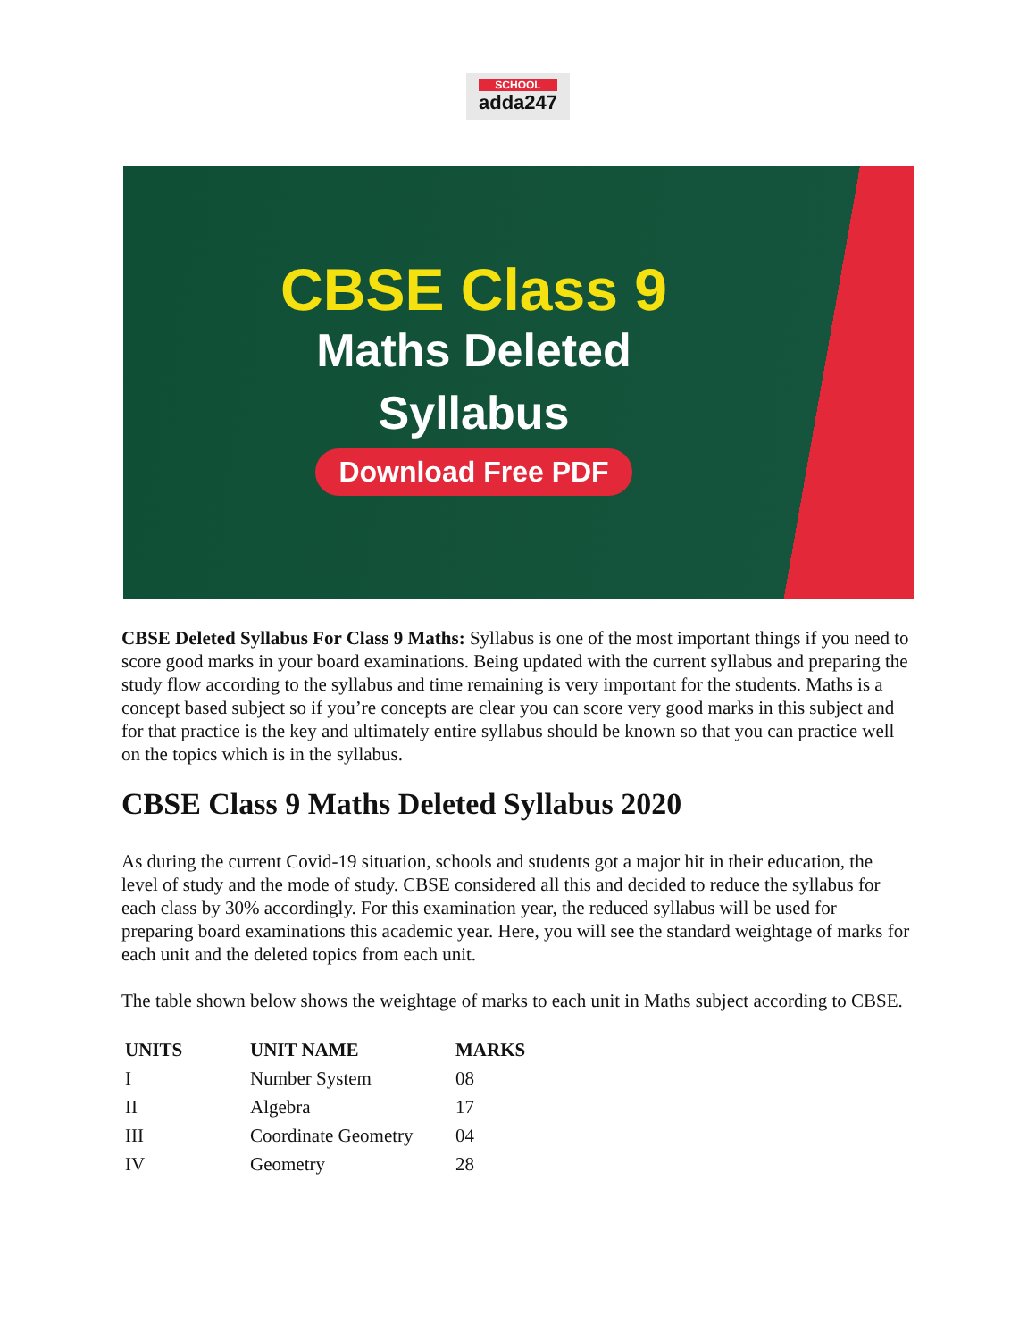SCHOOL adda247
CBSE Class 9
Maths Deleted
Syllabus
Download Free PDF
CBSE Deleted Syllabus For Class 9 Maths: Syllabus is one of the most important things if you need to score good marks in your board examinations. Being updated with the current syllabus and preparing the study flow according to the syllabus and time remaining is very important for the students. Maths is a concept based subject so if you’re concepts are clear you can score very good marks in this subject and for that practice is the key and ultimately entire syllabus should be known so that you can practice well on the topics which is in the syllabus.
CBSE Class 9 Maths Deleted Syllabus 2020
As during the current Covid-19 situation, schools and students got a major hit in their education, the level of study and the mode of study. CBSE considered all this and decided to reduce the syllabus for each class by 30% accordingly. For this examination year, the reduced syllabus will be used for preparing board examinations this academic year. Here, you will see the standard weightage of marks for each unit and the deleted topics from each unit.
The table shown below shows the weightage of marks to each unit in Maths subject according to CBSE.
| UNITS | UNIT NAME | MARKS |
| --- | --- | --- |
| I | Number System | 08 |
| II | Algebra | 17 |
| III | Coordinate Geometry | 04 |
| IV | Geometry | 28 |